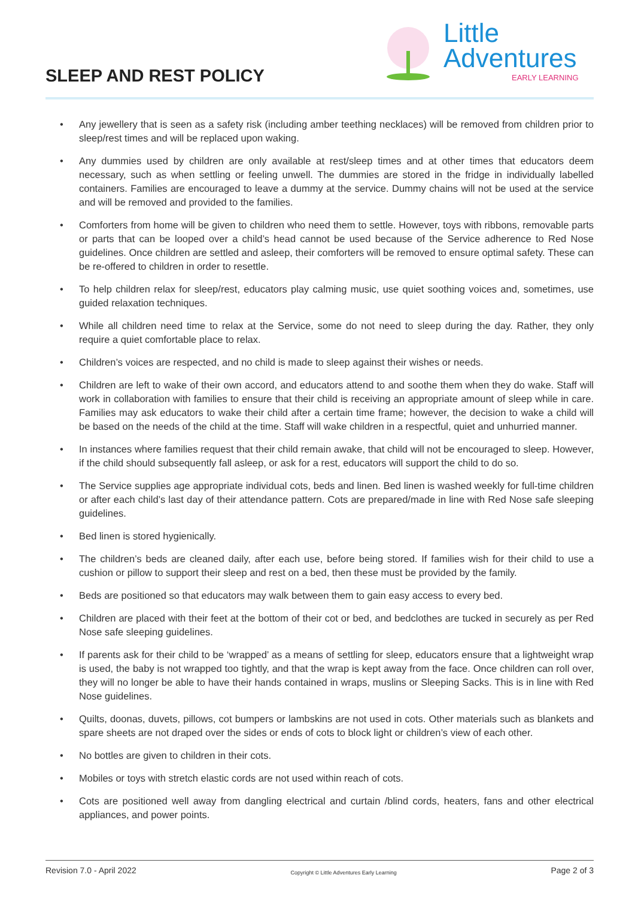SLEEP AND REST POLICY
Little
Adventures
EARLY LEARNING
• Any jewellery that is seen as a safety risk (including amber teething necklaces) will be removed from children prior to sleep/rest times and will be replaced upon waking.
• Any dummies used by children are only available at rest/sleep times and at other times that educators deem necessary, such as when settling or feeling unwell. The dummies are stored in the fridge in individually labelled containers. Families are encouraged to leave a dummy at the service. Dummy chains will not be used at the service and will be removed and provided to the families.
• Comforters from home will be given to children who need them to settle. However, toys with ribbons, removable parts or parts that can be looped over a child’s head cannot be used because of the Service adherence to Red Nose guidelines. Once children are settled and asleep, their comforters will be removed to ensure optimal safety. These can be re-offered to children in order to resettle.
• To help children relax for sleep/rest, educators play calming music, use quiet soothing voices and, sometimes, use guided relaxation techniques.
• While all children need time to relax at the Service, some do not need to sleep during the day. Rather, they only require a quiet comfortable place to relax.
• Children’s voices are respected, and no child is made to sleep against their wishes or needs.
• Children are left to wake of their own accord, and educators attend to and soothe them when they do wake. Staff will work in collaboration with families to ensure that their child is receiving an appropriate amount of sleep while in care. Families may ask educators to wake their child after a certain time frame; however, the decision to wake a child will be based on the needs of the child at the time. Staff will wake children in a respectful, quiet and unhurried manner.
• In instances where families request that their child remain awake, that child will not be encouraged to sleep. However, if the child should subsequently fall asleep, or ask for a rest, educators will support the child to do so.
• The Service supplies age appropriate individual cots, beds and linen. Bed linen is washed weekly for full-time children or after each child’s last day of their attendance pattern. Cots are prepared/made in line with Red Nose safe sleeping guidelines.
• Bed linen is stored hygienically.
• The children’s beds are cleaned daily, after each use, before being stored. If families wish for their child to use a cushion or pillow to support their sleep and rest on a bed, then these must be provided by the family.
• Beds are positioned so that educators may walk between them to gain easy access to every bed.
• Children are placed with their feet at the bottom of their cot or bed, and bedclothes are tucked in securely as per Red Nose safe sleeping guidelines.
• If parents ask for their child to be ‘wrapped’ as a means of settling for sleep, educators ensure that a lightweight wrap is used, the baby is not wrapped too tightly, and that the wrap is kept away from the face. Once children can roll over, they will no longer be able to have their hands contained in wraps, muslins or Sleeping Sacks. This is in line with Red Nose guidelines.
• Quilts, doonas, duvets, pillows, cot bumpers or lambskins are not used in cots. Other materials such as blankets and spare sheets are not draped over the sides or ends of cots to block light or children’s view of each other.
• No bottles are given to children in their cots.
• Mobiles or toys with stretch elastic cords are not used within reach of cots.
• Cots are positioned well away from dangling electrical and curtain /blind cords, heaters, fans and other electrical appliances, and power points.
Revision 7.0 - April 2022
Copyright © Little Adventures Early Learning
Page 2 of 3